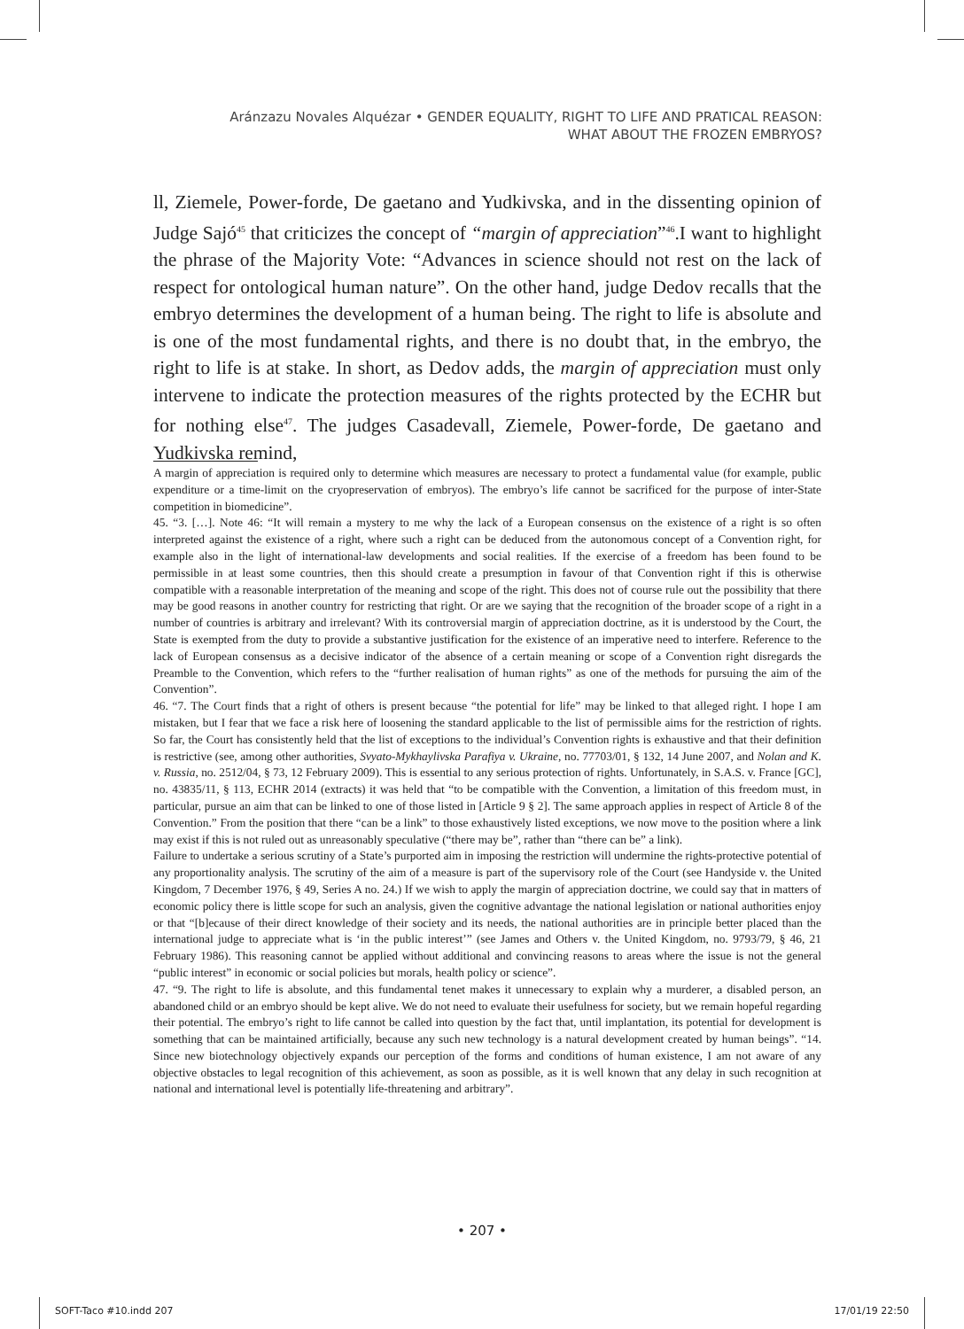Aránzazu Novales Alquézar • GENDER EQUALITY, RIGHT TO LIFE AND PRATICAL REASON:
WHAT ABOUT THE FROZEN EMBRYOS?
ll, Ziemele, Power-forde, De gaetano and Yudkivska, and in the dissenting opinion of Judge Sajó<sup>45</sup> that criticizes the concept of “margin of appreciation”<sup>46</sup>.I want to highlight the phrase of the Majority Vote: “Advances in science should not rest on the lack of respect for ontological human nature”. On the other hand, judge Dedov recalls that the embryo determines the development of a human being. The right to life is absolute and is one of the most fundamental rights, and there is no doubt that, in the embryo, the right to life is at stake. In short, as Dedov adds, the margin of appreciation must only intervene to indicate the protection measures of the rights protected by the ECHR but for nothing else<sup>47</sup>. The judges Casadevall, Ziemele, Power-forde, De gaetano and Yudkivska remind,
A margin of appreciation is required only to determine which measures are necessary to protect a fundamental value (for example, public expenditure or a time-limit on the cryopreservation of embryos). The embryo’s life cannot be sacrificed for the purpose of inter-State competition in biomedicine”.
45. “3. […]. Note 46: “It will remain a mystery to me why the lack of a European consensus on the existence of a right is so often interpreted against the existence of a right, where such a right can be deduced from the autonomous concept of a Convention right, for example also in the light of international-law developments and social realities. If the exercise of a freedom has been found to be permissible in at least some countries, then this should create a presumption in favour of that Convention right if this is otherwise compatible with a reasonable interpretation of the meaning and scope of the right. This does not of course rule out the possibility that there may be good reasons in another country for restricting that right. Or are we saying that the recognition of the broader scope of a right in a number of countries is arbitrary and irrelevant? With its controversial margin of appreciation doctrine, as it is understood by the Court, the State is exempted from the duty to provide a substantive justification for the existence of an imperative need to interfere. Reference to the lack of European consensus as a decisive indicator of the absence of a certain meaning or scope of a Convention right disregards the Preamble to the Convention, which refers to the “further realisation of human rights” as one of the methods for pursuing the aim of the Convention”.
46. “7. The Court finds that a right of others is present because “the potential for life” may be linked to that alleged right. I hope I am mistaken, but I fear that we face a risk here of loosening the standard applicable to the list of permissible aims for the restriction of rights. So far, the Court has consistently held that the list of exceptions to the individual’s Convention rights is exhaustive and that their definition is restrictive (see, among other authorities, Svyato-Mykhaylivska Parafiya v. Ukraine, no. 77703/01, § 132, 14 June 2007, and Nolan and K. v. Russia, no. 2512/04, § 73, 12 February 2009). This is essential to any serious protection of rights. Unfortunately, in S.A.S. v. France [GC], no. 43835/11, § 113, ECHR 2014 (extracts) it was held that “to be compatible with the Convention, a limitation of this freedom must, in particular, pursue an aim that can be linked to one of those listed in [Article 9 § 2]. The same approach applies in respect of Article 8 of the Convention.” From the position that there “can be a link” to those exhaustively listed exceptions, we now move to the position where a link may exist if this is not ruled out as unreasonably speculative (“there may be”, rather than “there can be” a link).
Failure to undertake a serious scrutiny of a State’s purported aim in imposing the restriction will undermine the rights-protective potential of any proportionality analysis. The scrutiny of the aim of a measure is part of the supervisory role of the Court (see Handyside v. the United Kingdom, 7 December 1976, § 49, Series A no. 24.) If we wish to apply the margin of appreciation doctrine, we could say that in matters of economic policy there is little scope for such an analysis, given the cognitive advantage the national legislation or national authorities enjoy or that “[b]ecause of their direct knowledge of their society and its needs, the national authorities are in principle better placed than the international judge to appreciate what is ‘in the public interest’” (see James and Others v. the United Kingdom, no. 9793/79, § 46, 21 February 1986). This reasoning cannot be applied without additional and convincing reasons to areas where the issue is not the general “public interest” in economic or social policies but morals, health policy or science”.
47. “9. The right to life is absolute, and this fundamental tenet makes it unnecessary to explain why a murderer, a disabled person, an abandoned child or an embryo should be kept alive. We do not need to evaluate their usefulness for society, but we remain hopeful regarding their potential. The embryo’s right to life cannot be called into question by the fact that, until implantation, its potential for development is something that can be maintained artificially, because any such new technology is a natural development created by human beings”. “14. Since new biotechnology objectively expands our perception of the forms and conditions of human existence, I am not aware of any objective obstacles to legal recognition of this achievement, as soon as possible, as it is well known that any delay in such recognition at national and international level is potentially life-threatening and arbitrary”.
• 207 •
SOFT-Taco #10.indd 207 17/01/19 22:50